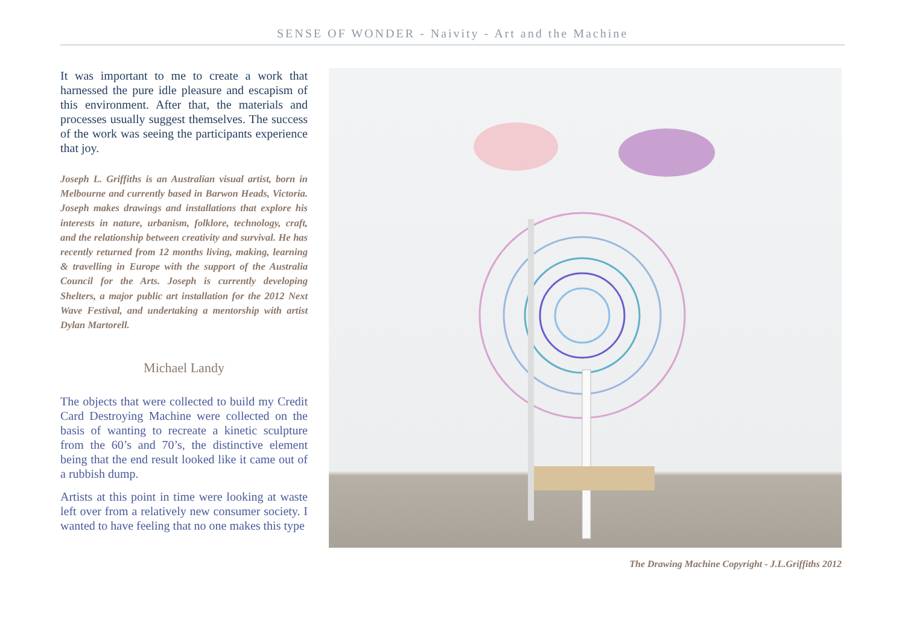SENSE OF WONDER - Naivity - Art and the Machine
It was important to me to create a work that harnessed the pure idle pleasure and escapism of this environment. After that, the materials and processes usually suggest themselves. The success of the work was seeing the participants experience that joy.
Joseph L. Griffiths is an Australian visual artist, born in Melbourne and currently based in Barwon Heads, Victoria. Joseph makes drawings and installations that explore his interests in nature, urbanism, folklore, technology, craft, and the relationship between creativity and survival. He has recently returned from 12 months living, making, learning & travelling in Europe with the support of the Australia Council for the Arts. Joseph is currently developing Shelters, a major public art installation for the 2012 Next Wave Festival, and undertaking a mentorship with artist Dylan Martorell.
Michael Landy
The objects that were collected to build my Credit Card Destroying Machine were collected on the basis of wanting to recreate a kinetic sculpture from the 60’s and 70’s, the distinctive element being that the end result looked like it came out of a rubbish dump.
Artists at this point in time were looking at waste left over from a relatively new consumer society. I wanted to have feeling that no one makes this type
The Drawing Machine Copyright - J.L.Griffiths 2012